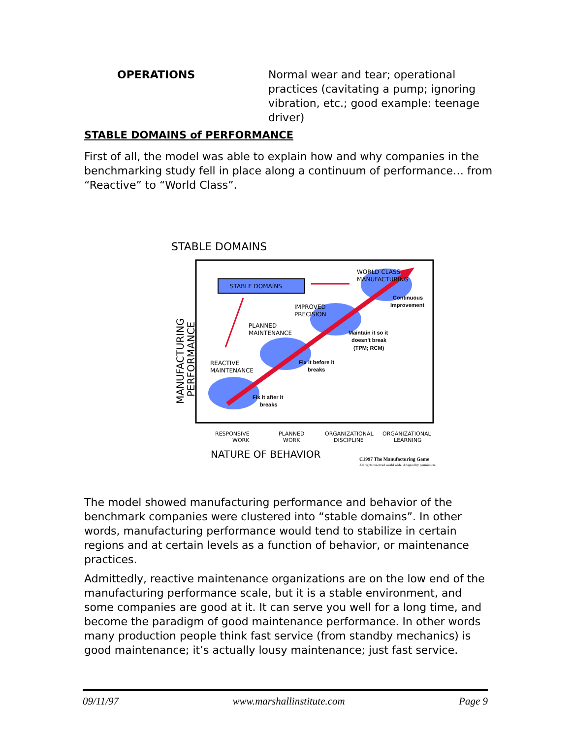OPERATIONS Normal wear and tear; operational practices (cavitating a pump; ignoring vibration, etc.; good example: teenage driver)
STABLE DOMAINS of PERFORMANCE
First of all, the model was able to explain how and why companies in the benchmarking study fell in place along a continuum of performance… from “Reactive” to “World Class”.
STABLE DOMAINS
STABLE DOMAINS
WORLD CLASS
MANUFACTURING
IMPROVED
PRECISION
PLANNED
MAINTENANCE
REACTIVE
MAINTENANCE
Continuous
Improvement
Maintain it so it
doesn't break
(TPM; RCM)
Fix it before it
breaks
Fix it after it
breaks
MANUFACTURING
PERFORMANCE
RESPONSIVE
WORK
PLANNED
WORK
ORGANIZATIONAL
DISCIPLINE
ORGANIZATIONAL
LEARNING
NATURE OF BEHAVIOR
C1997 The Manufacturing Game
All rights reserved world wide. Adapted by permission.
The model showed manufacturing performance and behavior of the benchmark companies were clustered into “stable domains”. In other words, manufacturing performance would tend to stabilize in certain regions and at certain levels as a function of behavior, or maintenance practices.
Admittedly, reactive maintenance organizations are on the low end of the manufacturing performance scale, but it is a stable environment, and some companies are good at it. It can serve you well for a long time, and become the paradigm of good maintenance performance. In other words many production people think fast service (from standby mechanics) is good maintenance; it’s actually lousy maintenance; just fast service.
09/11/97 www.marshallinstitute.com Page 9